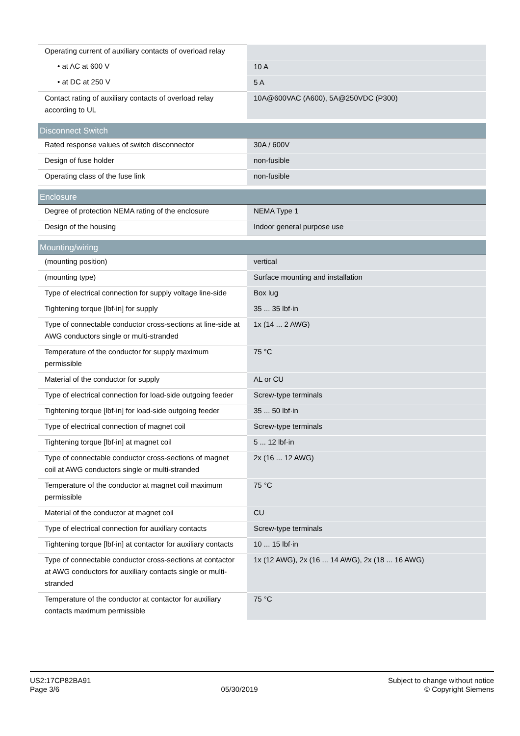| Operating current of auxiliary contacts of overload relay | |
| • at AC at 600 V | 10 A |
| • at DC at 250 V | 5 A |
| Contact rating of auxiliary contacts of overload relay according to UL | 10A@600VAC (A600), 5A@250VDC (P300) |
| Disconnect Switch | |
| Rated response values of switch disconnector | 30A / 600V |
| Design of fuse holder | non-fusible |
| Operating class of the fuse link | non-fusible |
| Enclosure | |
| Degree of protection NEMA rating of the enclosure | NEMA Type 1 |
| Design of the housing | Indoor general purpose use |
| Mounting/wiring | |
| (mounting position) | vertical |
| (mounting type) | Surface mounting and installation |
| Type of electrical connection for supply voltage line-side | Box lug |
| Tightening torque [lbf·in] for supply | 35 ... 35 lbf·in |
| Type of connectable conductor cross-sections at line-side at AWG conductors single or multi-stranded | 1x (14 ... 2 AWG) |
| Temperature of the conductor for supply maximum permissible | 75 °C |
| Material of the conductor for supply | AL or CU |
| Type of electrical connection for load-side outgoing feeder | Screw-type terminals |
| Tightening torque [lbf·in] for load-side outgoing feeder | 35 ... 50 lbf·in |
| Type of electrical connection of magnet coil | Screw-type terminals |
| Tightening torque [lbf·in] at magnet coil | 5 ... 12 lbf·in |
| Type of connectable conductor cross-sections of magnet coil at AWG conductors single or multi-stranded | 2x (16 ... 12 AWG) |
| Temperature of the conductor at magnet coil maximum permissible | 75 °C |
| Material of the conductor at magnet coil | CU |
| Type of electrical connection for auxiliary contacts | Screw-type terminals |
| Tightening torque [lbf·in] at contactor for auxiliary contacts | 10 ... 15 lbf·in |
| Type of connectable conductor cross-sections at contactor at AWG conductors for auxiliary contacts single or multi-stranded | 1x (12 AWG), 2x (16 ... 14 AWG), 2x (18 ... 16 AWG) |
| Temperature of the conductor at contactor for auxiliary contacts maximum permissible | 75 °C |
US2:17CP82BA91
Page 3/6
05/30/2019
Subject to change without notice
© Copyright Siemens